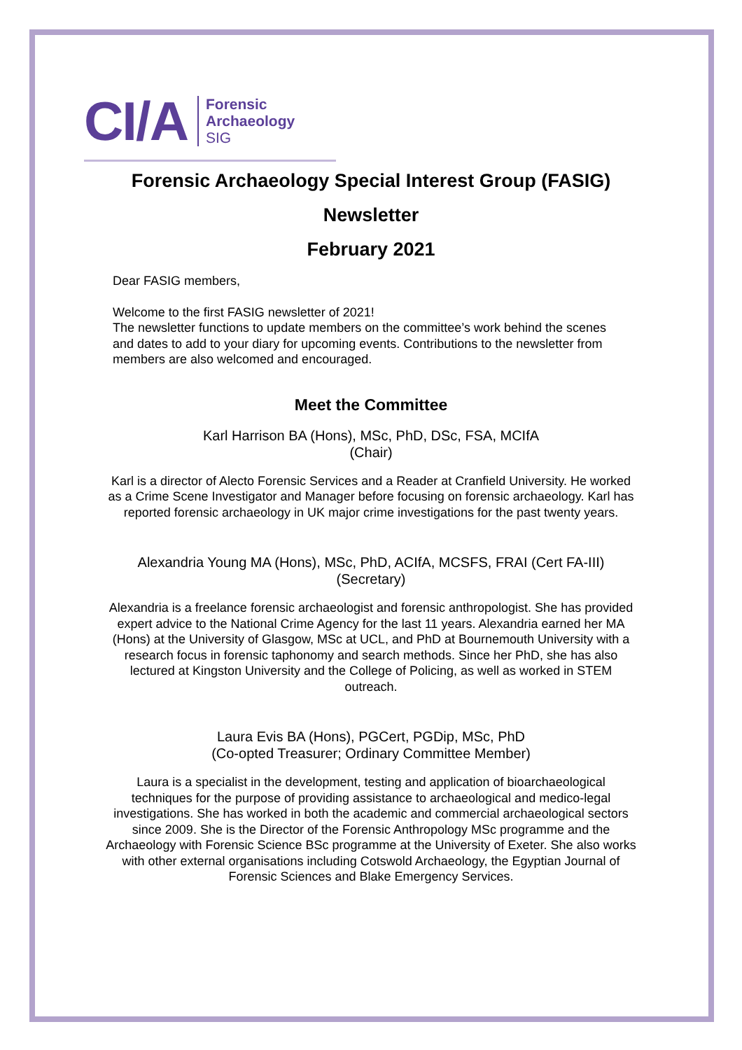CI/A
Forensic
Archaeology
SIG
Forensic Archaeology Special Interest Group (FASIG)
Newsletter
February 2021
Dear FASIG members,
Welcome to the first FASIG newsletter of 2021!
The newsletter functions to update members on the committee’s work behind the scenes and dates to add to your diary for upcoming events. Contributions to the newsletter from members are also welcomed and encouraged.
Meet the Committee
Karl Harrison BA (Hons), MSc, PhD, DSc, FSA, MCIfA
(Chair)
Karl is a director of Alecto Forensic Services and a Reader at Cranfield University. He worked as a Crime Scene Investigator and Manager before focusing on forensic archaeology. Karl has reported forensic archaeology in UK major crime investigations for the past twenty years.
Alexandria Young MA (Hons), MSc, PhD, ACIfA, MCSFS, FRAI (Cert FA-III)
(Secretary)
Alexandria is a freelance forensic archaeologist and forensic anthropologist. She has provided expert advice to the National Crime Agency for the last 11 years. Alexandria earned her MA (Hons) at the University of Glasgow, MSc at UCL, and PhD at Bournemouth University with a research focus in forensic taphonomy and search methods. Since her PhD, she has also lectured at Kingston University and the College of Policing, as well as worked in STEM outreach.
Laura Evis BA (Hons), PGCert, PGDip, MSc, PhD
(Co-opted Treasurer; Ordinary Committee Member)
Laura is a specialist in the development, testing and application of bioarchaeological techniques for the purpose of providing assistance to archaeological and medico-legal investigations. She has worked in both the academic and commercial archaeological sectors since 2009. She is the Director of the Forensic Anthropology MSc programme and the Archaeology with Forensic Science BSc programme at the University of Exeter. She also works with other external organisations including Cotswold Archaeology, the Egyptian Journal of Forensic Sciences and Blake Emergency Services.